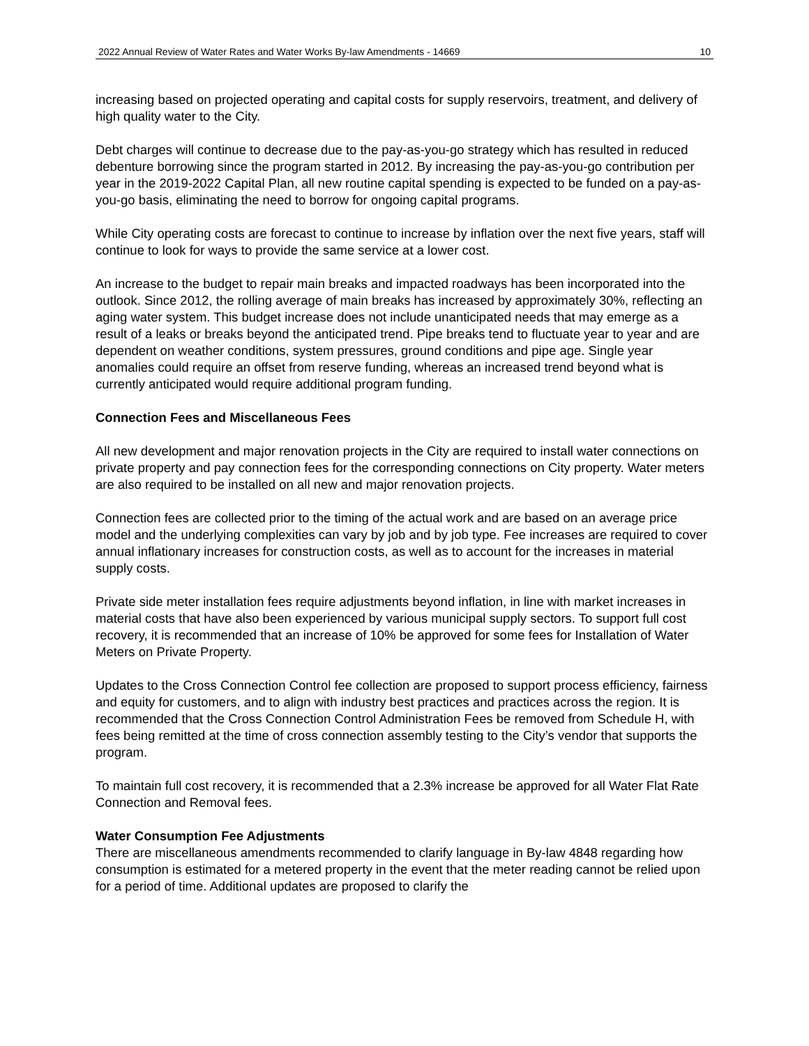2022 Annual Review of Water Rates and Water Works By-law Amendments - 14669 10
increasing based on projected operating and capital costs for supply reservoirs, treatment, and delivery of high quality water to the City.
Debt charges will continue to decrease due to the pay-as-you-go strategy which has resulted in reduced debenture borrowing since the program started in 2012. By increasing the pay-as-you-go contribution per year in the 2019-2022 Capital Plan, all new routine capital spending is expected to be funded on a pay-as-you-go basis, eliminating the need to borrow for ongoing capital programs.
While City operating costs are forecast to continue to increase by inflation over the next five years, staff will continue to look for ways to provide the same service at a lower cost.
An increase to the budget to repair main breaks and impacted roadways has been incorporated into the outlook. Since 2012, the rolling average of main breaks has increased by approximately 30%, reflecting an aging water system. This budget increase does not include unanticipated needs that may emerge as a result of a leaks or breaks beyond the anticipated trend. Pipe breaks tend to fluctuate year to year and are dependent on weather conditions, system pressures, ground conditions and pipe age. Single year anomalies could require an offset from reserve funding, whereas an increased trend beyond what is currently anticipated would require additional program funding.
Connection Fees and Miscellaneous Fees
All new development and major renovation projects in the City are required to install water connections on private property and pay connection fees for the corresponding connections on City property. Water meters are also required to be installed on all new and major renovation projects.
Connection fees are collected prior to the timing of the actual work and are based on an average price model and the underlying complexities can vary by job and by job type. Fee increases are required to cover annual inflationary increases for construction costs, as well as to account for the increases in material supply costs.
Private side meter installation fees require adjustments beyond inflation, in line with market increases in material costs that have also been experienced by various municipal supply sectors. To support full cost recovery, it is recommended that an increase of 10% be approved for some fees for Installation of Water Meters on Private Property.
Updates to the Cross Connection Control fee collection are proposed to support process efficiency, fairness and equity for customers, and to align with industry best practices and practices across the region. It is recommended that the Cross Connection Control Administration Fees be removed from Schedule H, with fees being remitted at the time of cross connection assembly testing to the City’s vendor that supports the program.
To maintain full cost recovery, it is recommended that a 2.3% increase be approved for all Water Flat Rate Connection and Removal fees.
Water Consumption Fee Adjustments
There are miscellaneous amendments recommended to clarify language in By-law 4848 regarding how consumption is estimated for a metered property in the event that the meter reading cannot be relied upon for a period of time. Additional updates are proposed to clarify the